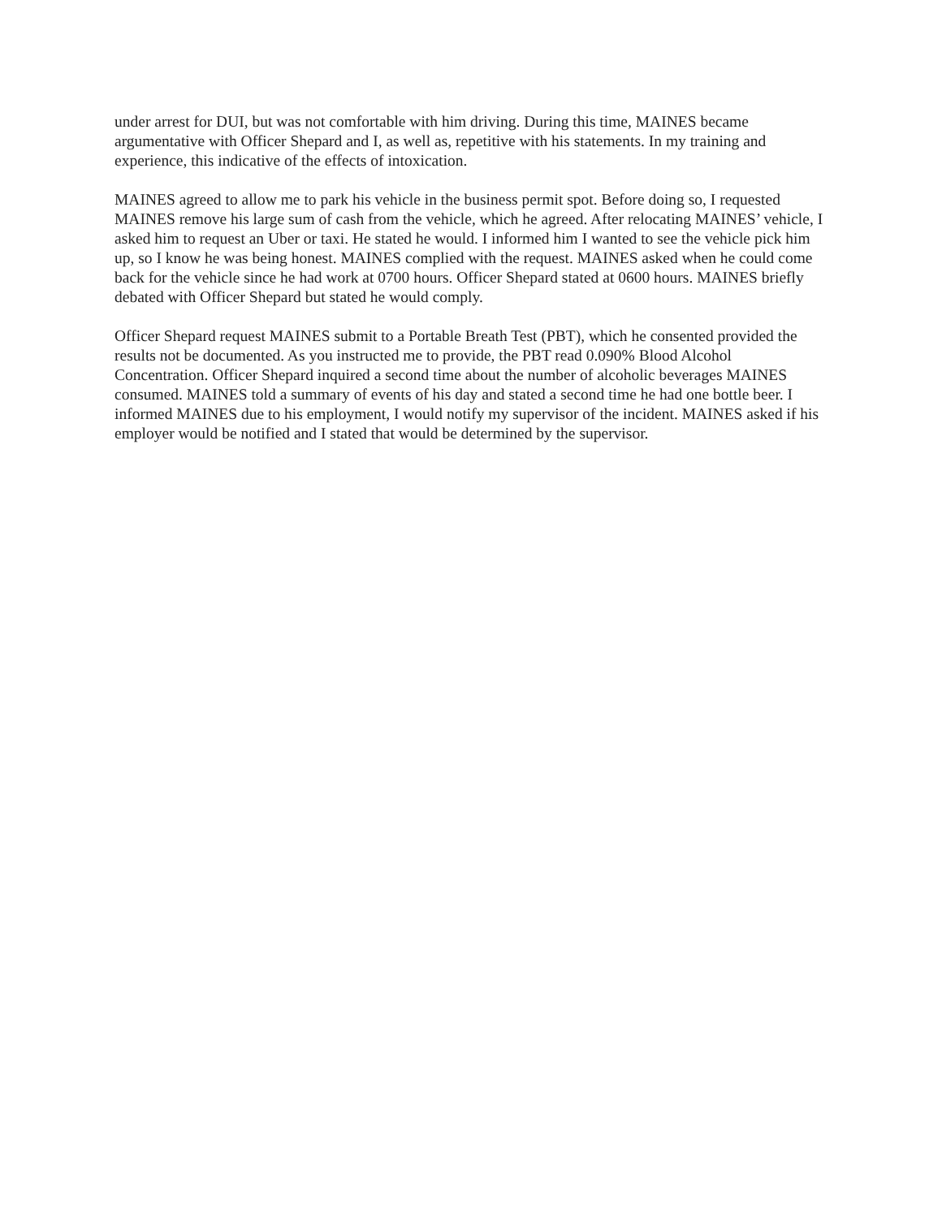under arrest for DUI, but was not comfortable with him driving. During this time, MAINES became argumentative with Officer Shepard and I, as well as, repetitive with his statements. In my training and experience, this indicative of the effects of intoxication.
MAINES agreed to allow me to park his vehicle in the business permit spot. Before doing so, I requested MAINES remove his large sum of cash from the vehicle, which he agreed. After relocating MAINES’ vehicle, I asked him to request an Uber or taxi. He stated he would. I informed him I wanted to see the vehicle pick him up, so I know he was being honest. MAINES complied with the request. MAINES asked when he could come back for the vehicle since he had work at 0700 hours. Officer Shepard stated at 0600 hours. MAINES briefly debated with Officer Shepard but stated he would comply.
Officer Shepard request MAINES submit to a Portable Breath Test (PBT), which he consented provided the results not be documented. As you instructed me to provide, the PBT read 0.090% Blood Alcohol Concentration. Officer Shepard inquired a second time about the number of alcoholic beverages MAINES consumed. MAINES told a summary of events of his day and stated a second time he had one bottle beer. I informed MAINES due to his employment, I would notify my supervisor of the incident. MAINES asked if his employer would be notified and I stated that would be determined by the supervisor.